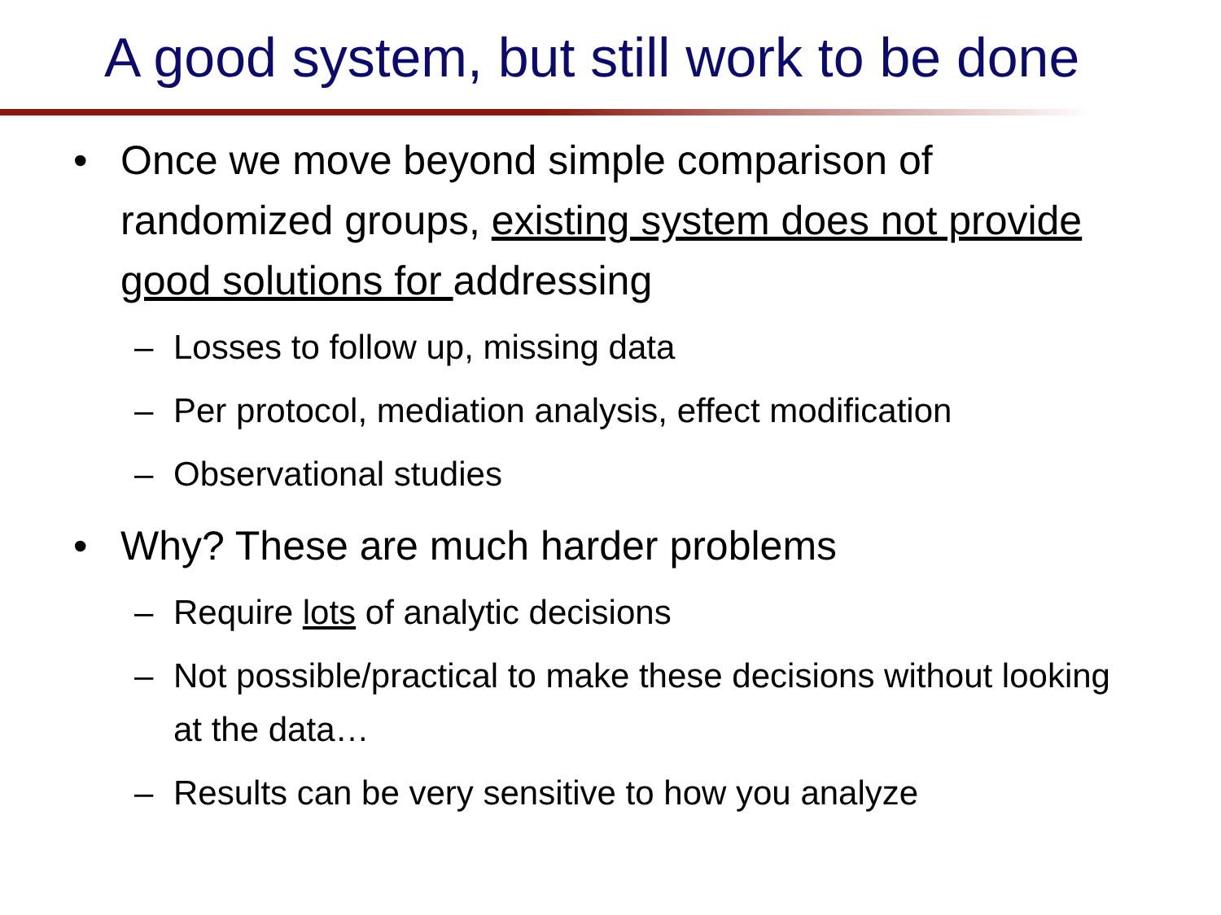A good system, but still work to be done
• Once we move beyond simple comparison of randomized groups, existing system does not provide good solutions for addressing
– Losses to follow up, missing data
– Per protocol, mediation analysis, effect modification
– Observational studies
• Why? These are much harder problems
– Require lots of analytic decisions
– Not possible/practical to make these decisions without looking at the data…
– Results can be very sensitive to how you analyze